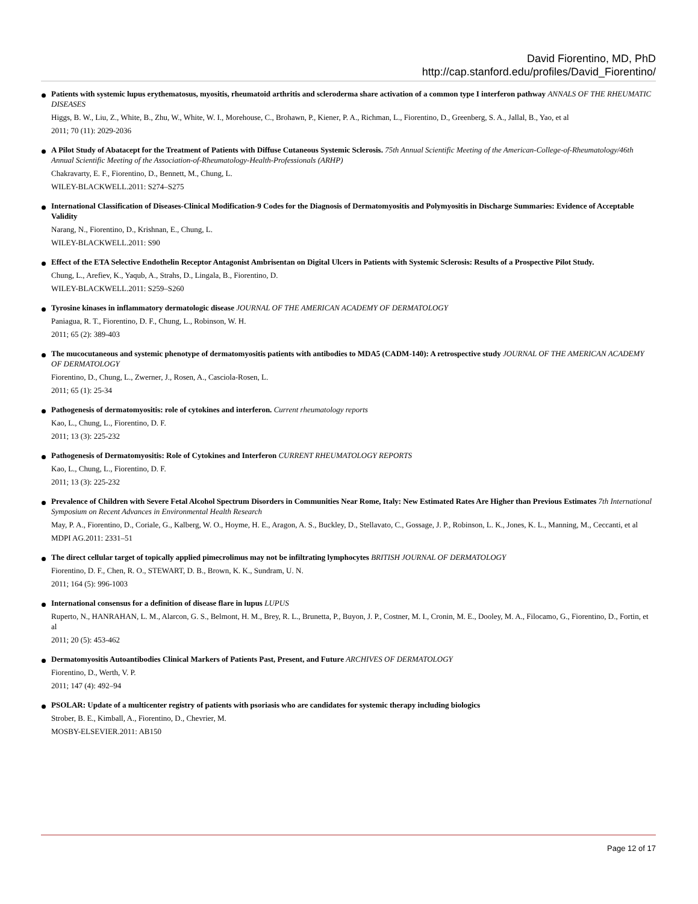David Fiorentino, MD, PhD
http://cap.stanford.edu/profiles/David_Fiorentino/
Patients with systemic lupus erythematosus, myositis, rheumatoid arthritis and scleroderma share activation of a common type I interferon pathway ANNALS OF THE RHEUMATIC DISEASES
Higgs, B. W., Liu, Z., White, B., Zhu, W., White, W. I., Morehouse, C., Brohawn, P., Kiener, P. A., Richman, L., Fiorentino, D., Greenberg, S. A., Jallal, B., Yao, et al
2011; 70 (11): 2029-2036
A Pilot Study of Abatacept for the Treatment of Patients with Diffuse Cutaneous Systemic Sclerosis. 75th Annual Scientific Meeting of the American-College-of-Rheumatology/46th Annual Scientific Meeting of the Association-of-Rheumatology-Health-Professionals (ARHP)
Chakravarty, E. F., Fiorentino, D., Bennett, M., Chung, L.
WILEY-BLACKWELL.2011: S274–S275
International Classification of Diseases-Clinical Modification-9 Codes for the Diagnosis of Dermatomyositis and Polymyositis in Discharge Summaries: Evidence of Acceptable Validity
Narang, N., Fiorentino, D., Krishnan, E., Chung, L.
WILEY-BLACKWELL.2011: S90
Effect of the ETA Selective Endothelin Receptor Antagonist Ambrisentan on Digital Ulcers in Patients with Systemic Sclerosis: Results of a Prospective Pilot Study.
Chung, L., Arefiev, K., Yaqub, A., Strahs, D., Lingala, B., Fiorentino, D.
WILEY-BLACKWELL.2011: S259–S260
Tyrosine kinases in inflammatory dermatologic disease JOURNAL OF THE AMERICAN ACADEMY OF DERMATOLOGY
Paniagua, R. T., Fiorentino, D. F., Chung, L., Robinson, W. H.
2011; 65 (2): 389-403
The mucocutaneous and systemic phenotype of dermatomyositis patients with antibodies to MDA5 (CADM-140): A retrospective study JOURNAL OF THE AMERICAN ACADEMY OF DERMATOLOGY
Fiorentino, D., Chung, L., Zwerner, J., Rosen, A., Casciola-Rosen, L.
2011; 65 (1): 25-34
Pathogenesis of dermatomyositis: role of cytokines and interferon. Current rheumatology reports
Kao, L., Chung, L., Fiorentino, D. F.
2011; 13 (3): 225-232
Pathogenesis of Dermatomyositis: Role of Cytokines and Interferon CURRENT RHEUMATOLOGY REPORTS
Kao, L., Chung, L., Fiorentino, D. F.
2011; 13 (3): 225-232
Prevalence of Children with Severe Fetal Alcohol Spectrum Disorders in Communities Near Rome, Italy: New Estimated Rates Are Higher than Previous Estimates 7th International Symposium on Recent Advances in Environmental Health Research
May, P. A., Fiorentino, D., Coriale, G., Kalberg, W. O., Hoyme, H. E., Aragon, A. S., Buckley, D., Stellavato, C., Gossage, J. P., Robinson, L. K., Jones, K. L., Manning, M., Ceccanti, et al
MDPI AG.2011: 2331–51
The direct cellular target of topically applied pimecrolimus may not be infiltrating lymphocytes BRITISH JOURNAL OF DERMATOLOGY
Fiorentino, D. F., Chen, R. O., STEWART, D. B., Brown, K. K., Sundram, U. N.
2011; 164 (5): 996-1003
International consensus for a definition of disease flare in lupus LUPUS
Ruperto, N., HANRAHAN, L. M., Alarcon, G. S., Belmont, H. M., Brey, R. L., Brunetta, P., Buyon, J. P., Costner, M. I., Cronin, M. E., Dooley, M. A., Filocamo, G., Fiorentino, D., Fortin, et al
2011; 20 (5): 453-462
Dermatomyositis Autoantibodies Clinical Markers of Patients Past, Present, and Future ARCHIVES OF DERMATOLOGY
Fiorentino, D., Werth, V. P.
2011; 147 (4): 492–94
PSOLAR: Update of a multicenter registry of patients with psoriasis who are candidates for systemic therapy including biologics
Strober, B. E., Kimball, A., Fiorentino, D., Chevrier, M.
MOSBY-ELSEVIER.2011: AB150
Page 12 of 17